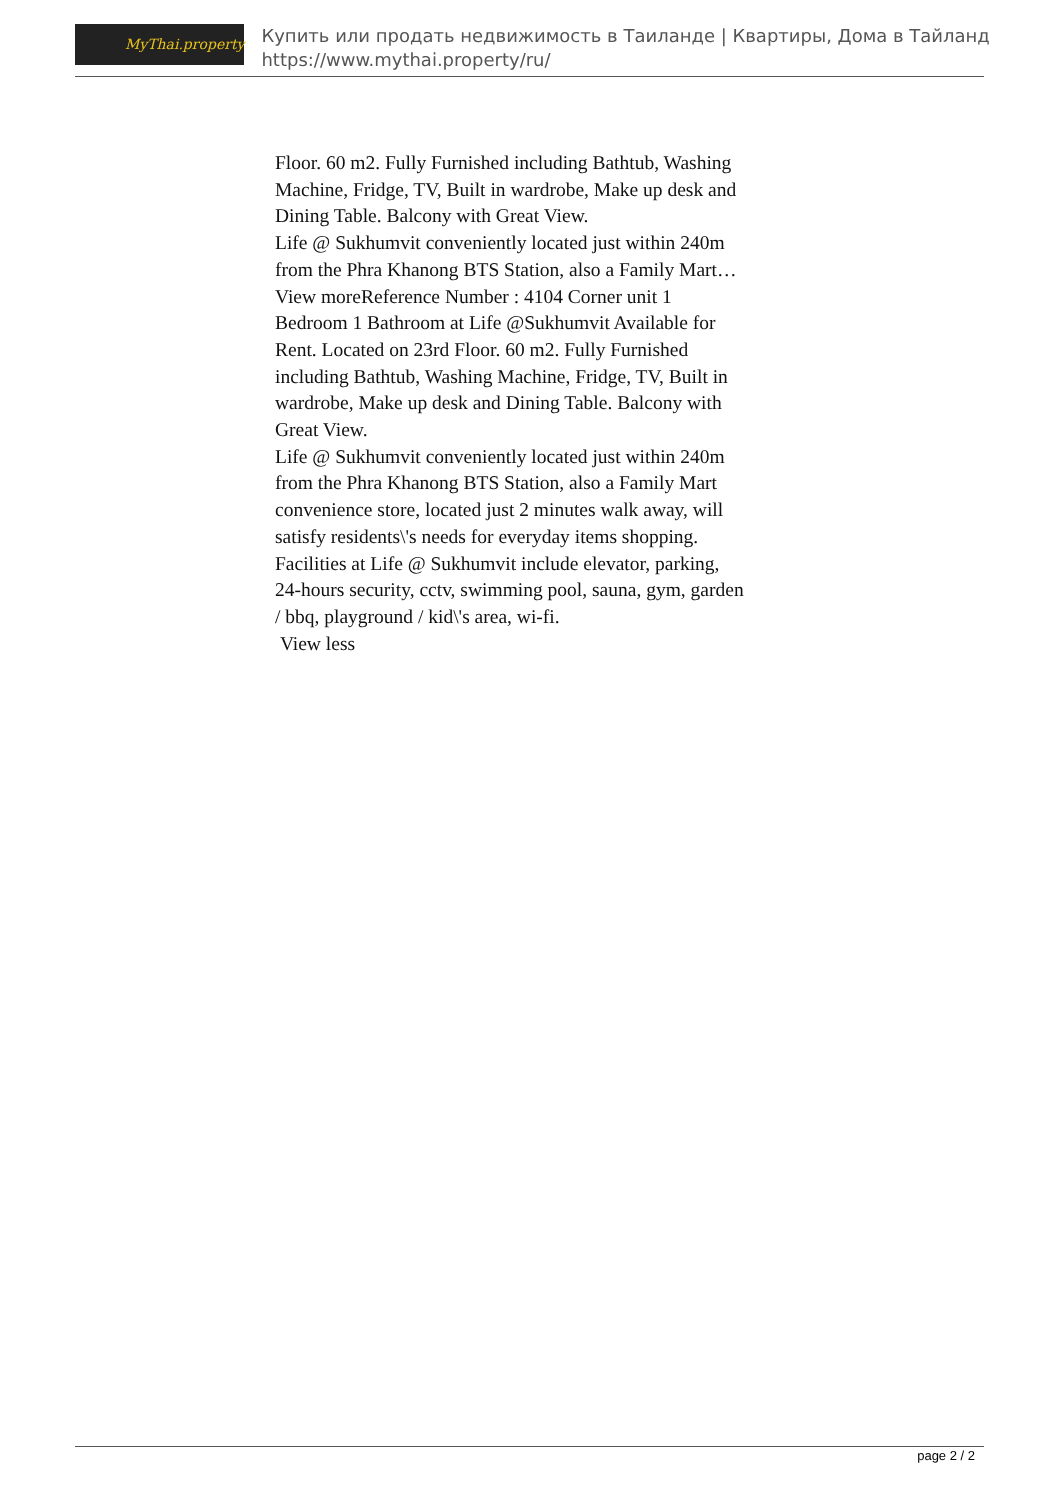MyThai.property
Купить или продать недвижимость в Таиланде | Квартиры, Дома в Тайланд
https://www.mythai.property/ru/
Floor. 60 m2. Fully Furnished including Bathtub, Washing Machine, Fridge, TV, Built in wardrobe, Make up desk and Dining Table. Balcony with Great View.
Life @ Sukhumvit conveniently located just within 240m from the Phra Khanong BTS Station, also a Family Mart…View moreReference Number : 4104 Corner unit 1 Bedroom 1 Bathroom at Life @Sukhumvit Available for Rent. Located on 23rd Floor. 60 m2. Fully Furnished including Bathtub, Washing Machine, Fridge, TV, Built in wardrobe, Make up desk and Dining Table. Balcony with Great View.
Life @ Sukhumvit conveniently located just within 240m from the Phra Khanong BTS Station, also a Family Mart convenience store, located just 2 minutes walk away, will satisfy residents\'s needs for everyday items shopping.
Facilities at Life @ Sukhumvit include elevator, parking, 24-hours security, cctv, swimming pool, sauna, gym, garden / bbq, playground / kid\'s area, wi-fi.
View less
page 2 / 2